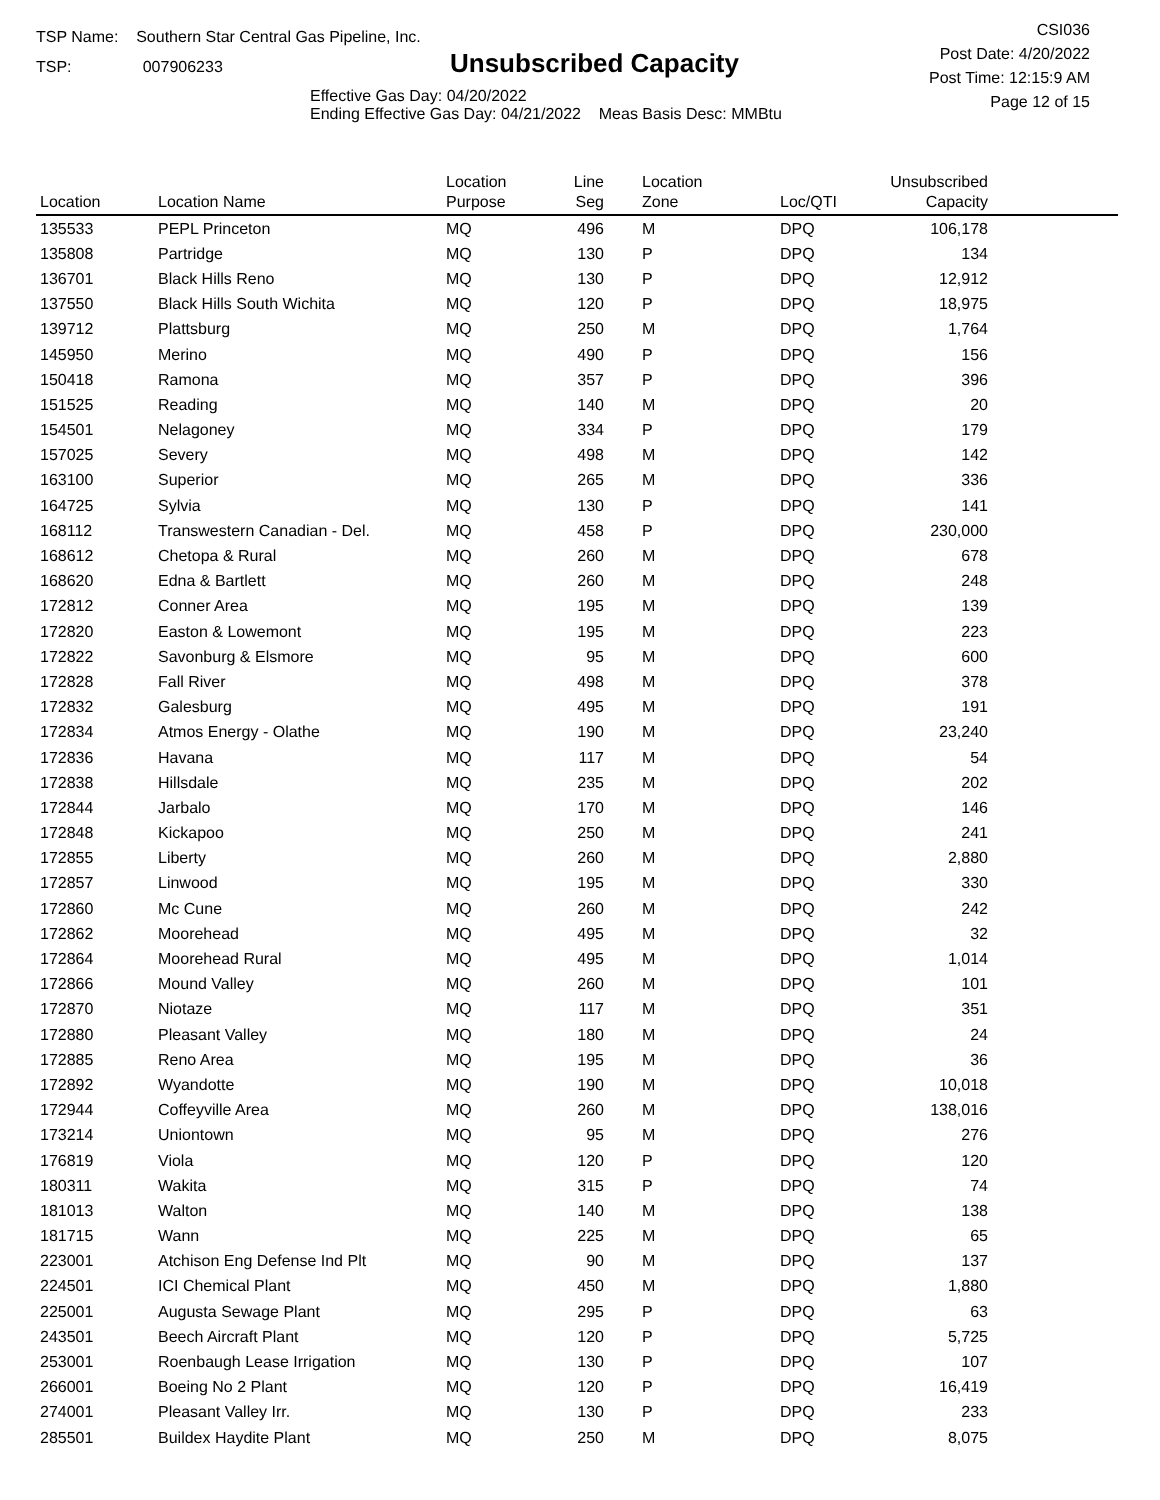TSP Name: Southern Star Central Gas Pipeline, Inc.
TSP: 007906233
Unsubscribed Capacity
Effective Gas Day: 04/20/2022
Ending Effective Gas Day: 04/21/2022 Meas Basis Desc: MMBtu
CSI036
Post Date: 4/20/2022
Post Time: 12:15:9 AM
Page 12 of 15
| Location | Location Name | Location Purpose | Line Seg | Location Zone | Loc/QTI | Unsubscribed Capacity | |
| --- | --- | --- | --- | --- | --- | --- | --- |
| 135533 | PEPL Princeton | MQ | 496 | M | DPQ | 106,178 | |
| 135808 | Partridge | MQ | 130 | P | DPQ | 134 | |
| 136701 | Black Hills Reno | MQ | 130 | P | DPQ | 12,912 | |
| 137550 | Black Hills South Wichita | MQ | 120 | P | DPQ | 18,975 | |
| 139712 | Plattsburg | MQ | 250 | M | DPQ | 1,764 | |
| 145950 | Merino | MQ | 490 | P | DPQ | 156 | |
| 150418 | Ramona | MQ | 357 | P | DPQ | 396 | |
| 151525 | Reading | MQ | 140 | M | DPQ | 20 | |
| 154501 | Nelagoney | MQ | 334 | P | DPQ | 179 | |
| 157025 | Severy | MQ | 498 | M | DPQ | 142 | |
| 163100 | Superior | MQ | 265 | M | DPQ | 336 | |
| 164725 | Sylvia | MQ | 130 | P | DPQ | 141 | |
| 168112 | Transwestern Canadian - Del. | MQ | 458 | P | DPQ | 230,000 | |
| 168612 | Chetopa & Rural | MQ | 260 | M | DPQ | 678 | |
| 168620 | Edna & Bartlett | MQ | 260 | M | DPQ | 248 | |
| 172812 | Conner Area | MQ | 195 | M | DPQ | 139 | |
| 172820 | Easton & Lowemont | MQ | 195 | M | DPQ | 223 | |
| 172822 | Savonburg & Elsmore | MQ | 95 | M | DPQ | 600 | |
| 172828 | Fall River | MQ | 498 | M | DPQ | 378 | |
| 172832 | Galesburg | MQ | 495 | M | DPQ | 191 | |
| 172834 | Atmos Energy - Olathe | MQ | 190 | M | DPQ | 23,240 | |
| 172836 | Havana | MQ | 117 | M | DPQ | 54 | |
| 172838 | Hillsdale | MQ | 235 | M | DPQ | 202 | |
| 172844 | Jarbalo | MQ | 170 | M | DPQ | 146 | |
| 172848 | Kickapoo | MQ | 250 | M | DPQ | 241 | |
| 172855 | Liberty | MQ | 260 | M | DPQ | 2,880 | |
| 172857 | Linwood | MQ | 195 | M | DPQ | 330 | |
| 172860 | Mc Cune | MQ | 260 | M | DPQ | 242 | |
| 172862 | Moorehead | MQ | 495 | M | DPQ | 32 | |
| 172864 | Moorehead Rural | MQ | 495 | M | DPQ | 1,014 | |
| 172866 | Mound Valley | MQ | 260 | M | DPQ | 101 | |
| 172870 | Niotaze | MQ | 117 | M | DPQ | 351 | |
| 172880 | Pleasant Valley | MQ | 180 | M | DPQ | 24 | |
| 172885 | Reno Area | MQ | 195 | M | DPQ | 36 | |
| 172892 | Wyandotte | MQ | 190 | M | DPQ | 10,018 | |
| 172944 | Coffeyville Area | MQ | 260 | M | DPQ | 138,016 | |
| 173214 | Uniontown | MQ | 95 | M | DPQ | 276 | |
| 176819 | Viola | MQ | 120 | P | DPQ | 120 | |
| 180311 | Wakita | MQ | 315 | P | DPQ | 74 | |
| 181013 | Walton | MQ | 140 | M | DPQ | 138 | |
| 181715 | Wann | MQ | 225 | M | DPQ | 65 | |
| 223001 | Atchison Eng Defense Ind Plt | MQ | 90 | M | DPQ | 137 | |
| 224501 | ICI Chemical Plant | MQ | 450 | M | DPQ | 1,880 | |
| 225001 | Augusta Sewage Plant | MQ | 295 | P | DPQ | 63 | |
| 243501 | Beech Aircraft Plant | MQ | 120 | P | DPQ | 5,725 | |
| 253001 | Roenbaugh Lease Irrigation | MQ | 130 | P | DPQ | 107 | |
| 266001 | Boeing No 2 Plant | MQ | 120 | P | DPQ | 16,419 | |
| 274001 | Pleasant Valley Irr. | MQ | 130 | P | DPQ | 233 | |
| 285501 | Buildex Haydite Plant | MQ | 250 | M | DPQ | 8,075 | |